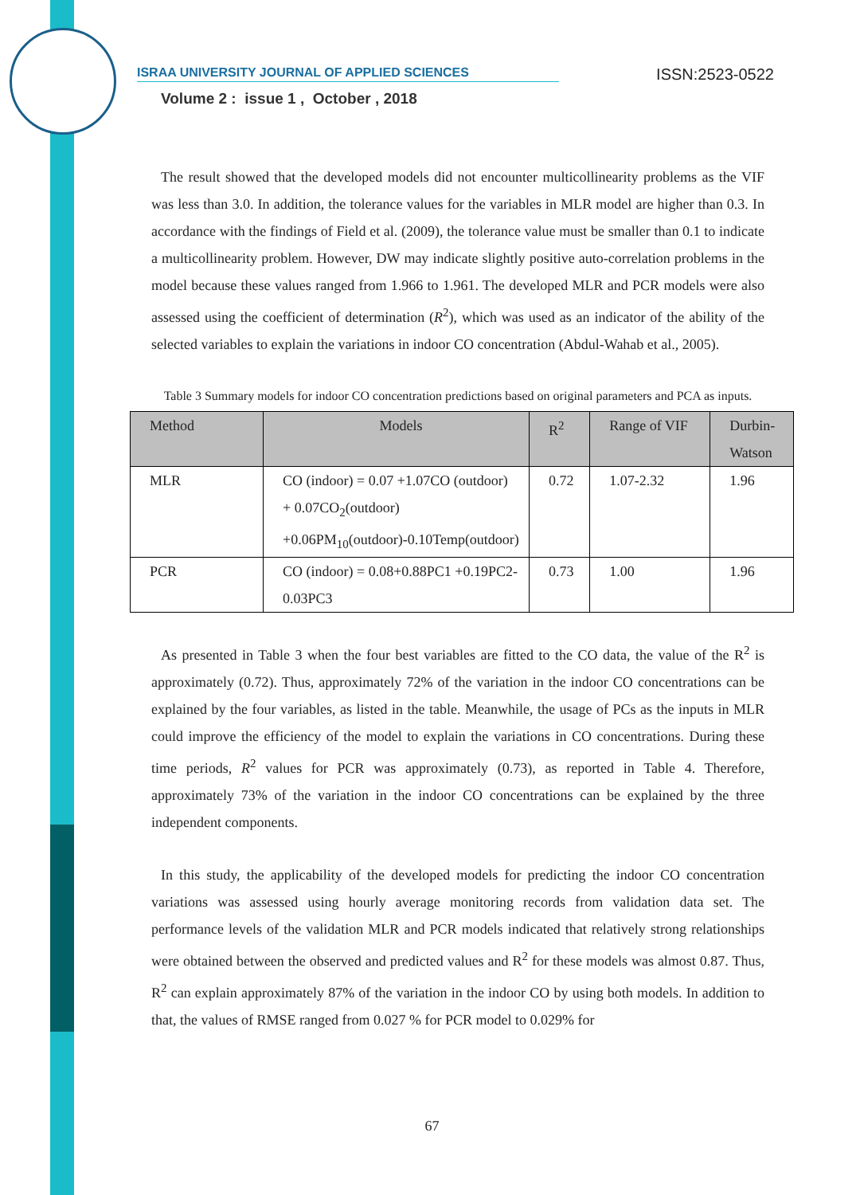ISRAA UNIVERSITY JOURNAL OF APPLIED SCIENCES ISSN:2523-0522
Volume 2 : issue 1 , October , 2018
The result showed that the developed models did not encounter multicollinearity problems as the VIF was less than 3.0. In addition, the tolerance values for the variables in MLR model are higher than 0.3. In accordance with the findings of Field et al. (2009), the tolerance value must be smaller than 0.1 to indicate a multicollinearity problem. However, DW may indicate slightly positive auto-correlation problems in the model because these values ranged from 1.966 to 1.961. The developed MLR and PCR models were also assessed using the coefficient of determination (R<sup>2</sup>), which was used as an indicator of the ability of the selected variables to explain the variations in indoor CO concentration (Abdul-Wahab et al., 2005).
Table 3 Summary models for indoor CO concentration predictions based on original parameters and PCA as inputs.
| Method | Models | R<sup>2</sup> | Range of VIF | Durbin- Watson |
| --- | --- | --- | --- | --- |
| MLR | CO (indoor) = 0.07 +1.07CO (outdoor) + 0.07CO<sub>2</sub>(outdoor) +0.06PM<sub>10</sub>(outdoor)-0.10Temp(outdoor) | 0.72 | 1.07-2.32 | 1.96 |
| PCR | CO (indoor) = 0.08+0.88PC1 +0.19PC2-0.03PC3 | 0.73 | 1.00 | 1.96 |
As presented in Table 3 when the four best variables are fitted to the CO data, the value of the R<sup>2</sup> is approximately (0.72). Thus, approximately 72% of the variation in the indoor CO concentrations can be explained by the four variables, as listed in the table. Meanwhile, the usage of PCs as the inputs in MLR could improve the efficiency of the model to explain the variations in CO concentrations. During these time periods, R<sup>2</sup> values for PCR was approximately (0.73), as reported in Table 4. Therefore, approximately 73% of the variation in the indoor CO concentrations can be explained by the three independent components.
In this study, the applicability of the developed models for predicting the indoor CO concentration variations was assessed using hourly average monitoring records from validation data set. The performance levels of the validation MLR and PCR models indicated that relatively strong relationships were obtained between the observed and predicted values and R<sup>2</sup> for these models was almost 0.87. Thus, R<sup>2</sup> can explain approximately 87% of the variation in the indoor CO by using both models. In addition to that, the values of RMSE ranged from 0.027 % for PCR model to 0.029% for
67